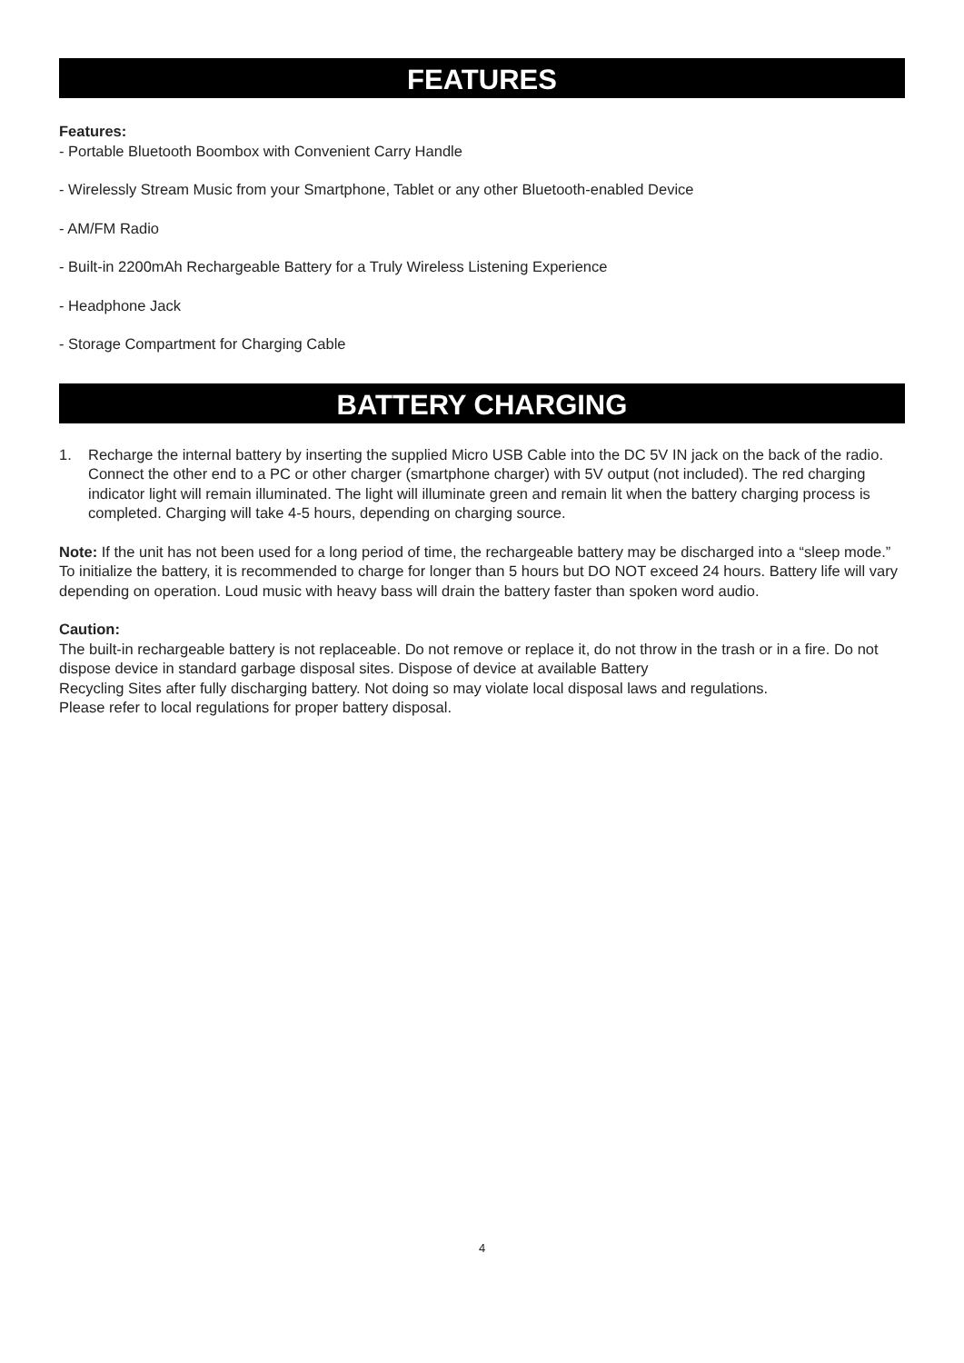FEATURES
Features:
- Portable Bluetooth Boombox with Convenient Carry Handle
- Wirelessly Stream Music from your Smartphone, Tablet or any other Bluetooth-enabled Device
- AM/FM Radio
- Built-in 2200mAh Rechargeable Battery for a Truly Wireless Listening Experience
- Headphone Jack
- Storage Compartment for Charging Cable
BATTERY CHARGING
1. Recharge the internal battery by inserting the supplied Micro USB Cable into the DC 5V IN jack on the back of the radio. Connect the other end to a PC or other charger (smartphone charger) with 5V output (not included). The red charging indicator light will remain illuminated. The light will illuminate green and remain lit when the battery charging process is completed. Charging will take 4-5 hours, depending on charging source.
Note: If the unit has not been used for a long period of time, the rechargeable battery may be discharged into a “sleep mode.” To initialize the battery, it is recommended to charge for longer than 5 hours but DO NOT exceed 24 hours. Battery life will vary depending on operation. Loud music with heavy bass will drain the battery faster than spoken word audio.
Caution:
The built-in rechargeable battery is not replaceable. Do not remove or replace it, do not throw in the trash or in a fire. Do not dispose device in standard garbage disposal sites. Dispose of device at available Battery
Recycling Sites after fully discharging battery. Not doing so may violate local disposal laws and regulations.
Please refer to local regulations for proper battery disposal.
4